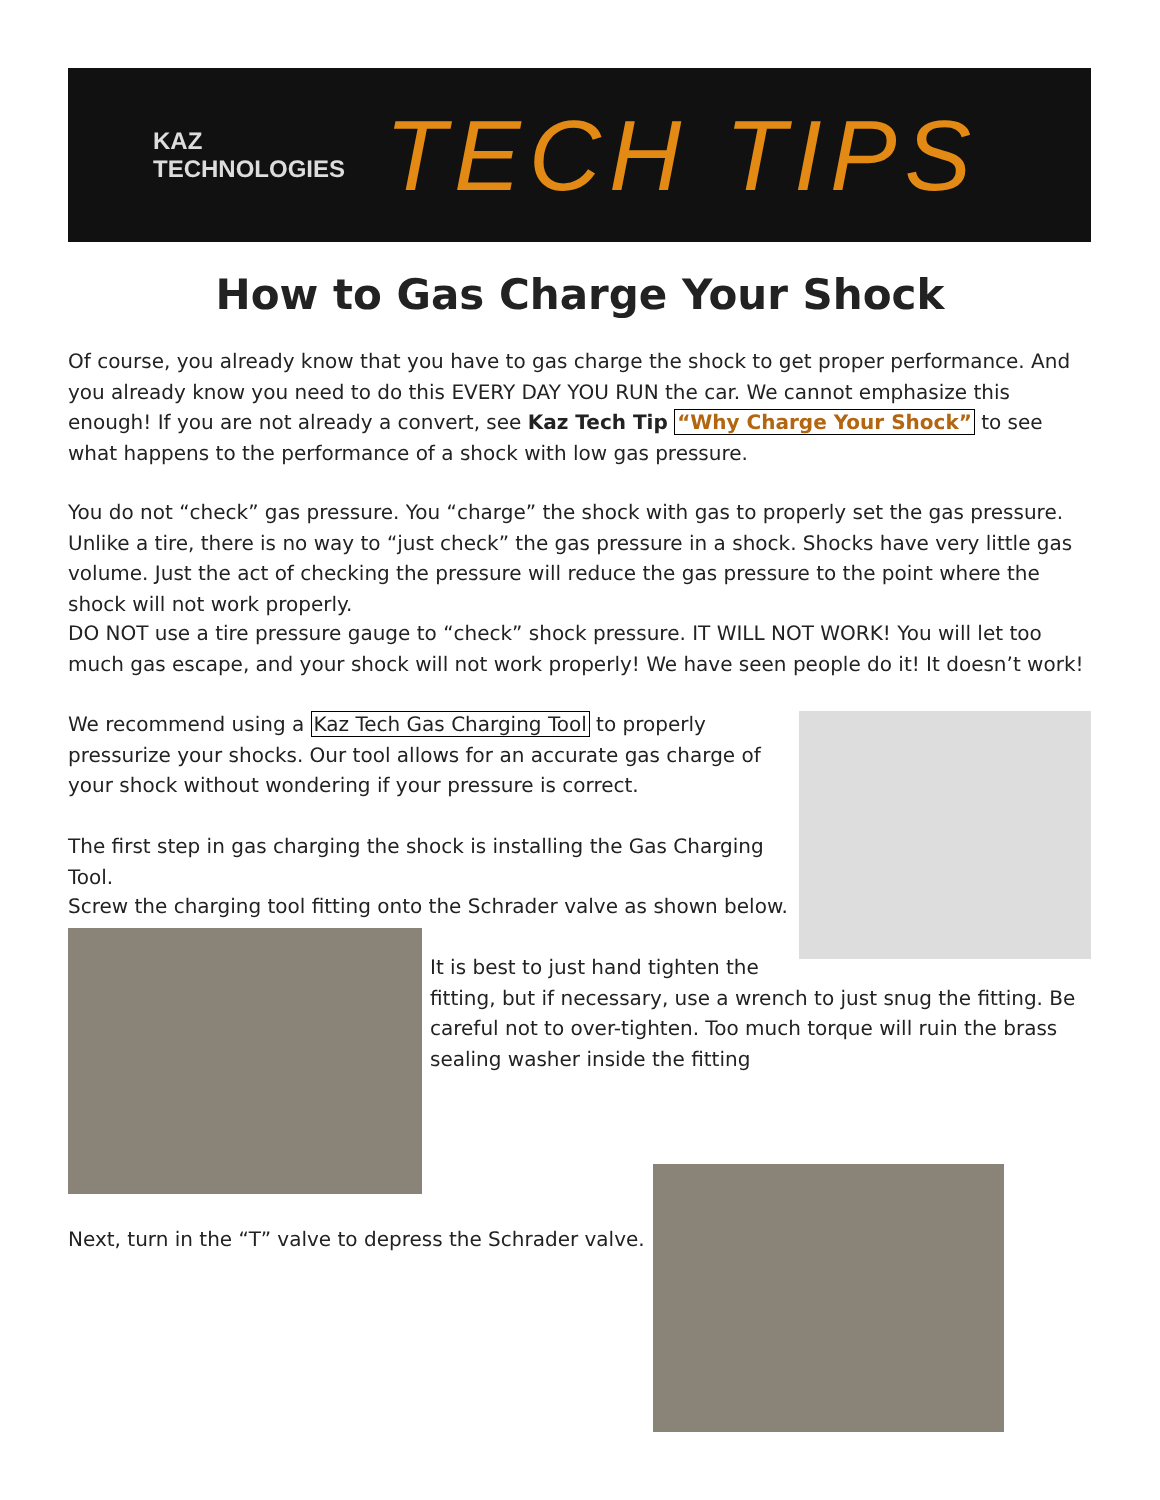KAZ
TECHNOLOGIES
TECH TIPS
How to Gas Charge Your Shock
Of course, you already know that you have to gas charge the shock to get proper performance. And you already know you need to do this EVERY DAY YOU RUN the car. We cannot emphasize this enough! If you are not already a convert, see Kaz Tech Tip “Why Charge Your Shock” to see what happens to the performance of a shock with low gas pressure.
You do not “check” gas pressure. You “charge” the shock with gas to properly set the gas pressure. Unlike a tire, there is no way to “just check” the gas pressure in a shock. Shocks have very little gas volume. Just the act of checking the pressure will reduce the gas pressure to the point where the shock will not work properly.
DO NOT use a tire pressure gauge to “check” shock pressure. IT WILL NOT WORK! You will let too much gas escape, and your shock will not work properly! We have seen people do it! It doesn’t work!
We recommend using a Kaz Tech Gas Charging Tool to properly pressurize your shocks. Our tool allows for an accurate gas charge of your shock without wondering if your pressure is correct.
The first step in gas charging the shock is installing the Gas Charging Tool.
Screw the charging tool fitting onto the Schrader valve as shown below.
It is best to just hand tighten the
fitting, but if necessary, use a wrench to just snug the fitting. Be careful not to over-tighten. Too much torque will ruin the brass sealing washer inside the fitting
Next, turn in the “T” valve to depress the Schrader valve.